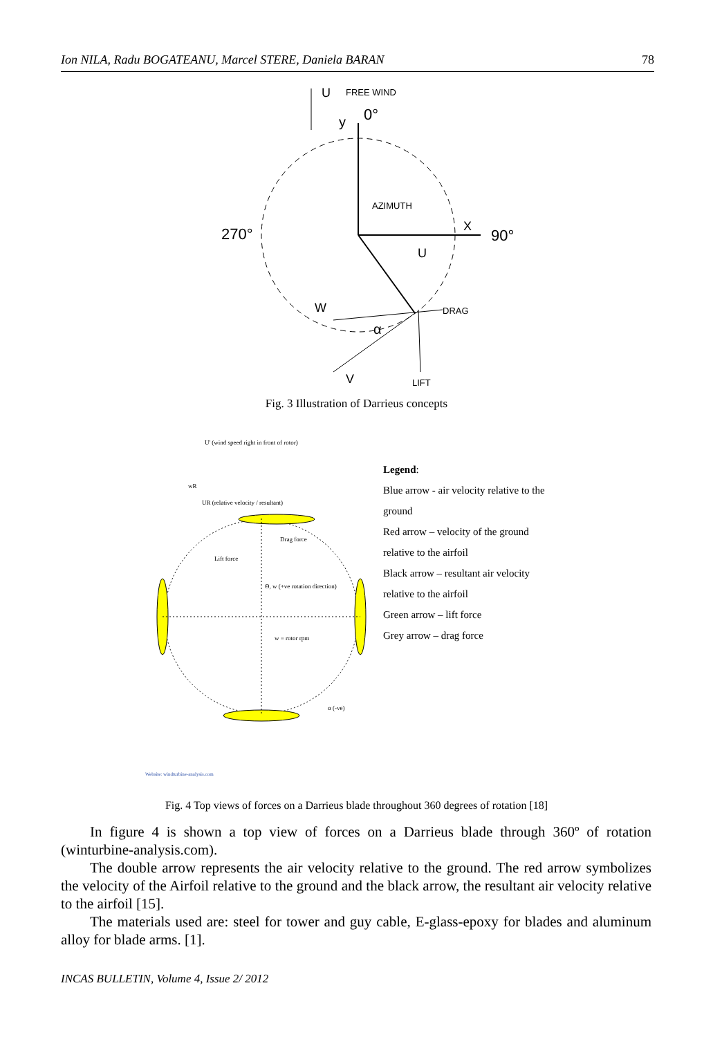Ion NILA, Radu BOGATEANU, Marcel STERE, Daniela BARAN 78
U
FREE WIND
y
0°
AZIMUTH
270°
X
90°
U
W
α
DRAG
V
LIFT
Fig. 3 Illustration of Darrieus concepts
U' (wind speed right in front of rotor)
wR
UR (relative velocity / resultant)
Drag force
Lift force
Θ, w (+ve rotation direction)
w = rotor rpm
α (-ve)
Website: windturbine-analysis.com
Legend:
Blue arrow - air velocity relative to the
ground
Red arrow – velocity of the ground
relative to the airfoil
Black arrow – resultant air velocity
relative to the airfoil
Green arrow – lift force
Grey arrow – drag force
Fig. 4 Top views of forces on a Darrieus blade throughout 360 degrees of rotation [18]
In figure 4 is shown a top view of forces on a Darrieus blade through 360º of rotation (winturbine-analysis.com).
The double arrow represents the air velocity relative to the ground. The red arrow symbolizes the velocity of the Airfoil relative to the ground and the black arrow, the resultant air velocity relative to the airfoil [15].
The materials used are: steel for tower and guy cable, E-glass-epoxy for blades and aluminum alloy for blade arms. [1].
INCAS BULLETIN, Volume 4, Issue 2/ 2012